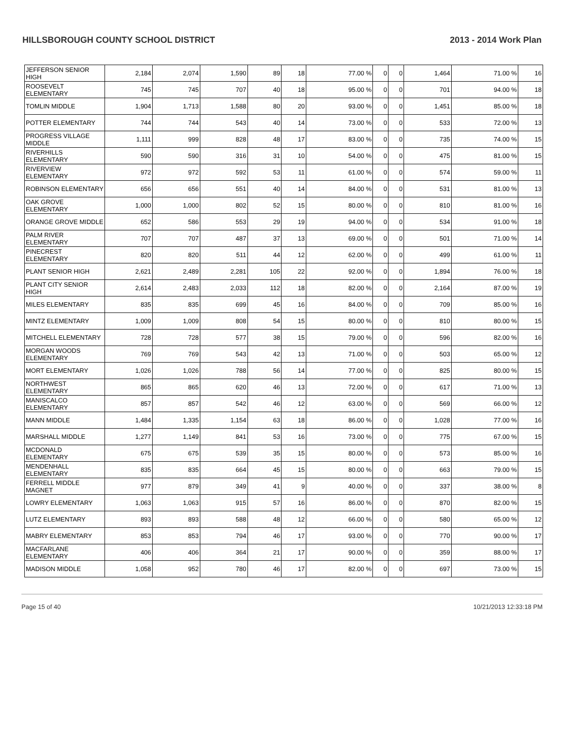HILLSBOROUGH COUNTY SCHOOL DISTRICT 2013 - 2014 Work Plan
| JEFFERSON SENIOR HIGH | 2,184 | 2,074 | 1,590 | 89 | 18 | 77.00 % | 0 | 0 | 1,464 | 71.00 % | 16 |
| ROOSEVELT ELEMENTARY | 745 | 745 | 707 | 40 | 18 | 95.00 % | 0 | 0 | 701 | 94.00 % | 18 |
| TOMLIN MIDDLE | 1,904 | 1,713 | 1,588 | 80 | 20 | 93.00 % | 0 | 0 | 1,451 | 85.00 % | 18 |
| POTTER ELEMENTARY | 744 | 744 | 543 | 40 | 14 | 73.00 % | 0 | 0 | 533 | 72.00 % | 13 |
| PROGRESS VILLAGE MIDDLE | 1,111 | 999 | 828 | 48 | 17 | 83.00 % | 0 | 0 | 735 | 74.00 % | 15 |
| RIVERHILLS ELEMENTARY | 590 | 590 | 316 | 31 | 10 | 54.00 % | 0 | 0 | 475 | 81.00 % | 15 |
| RIVERVIEW ELEMENTARY | 972 | 972 | 592 | 53 | 11 | 61.00 % | 0 | 0 | 574 | 59.00 % | 11 |
| ROBINSON ELEMENTARY | 656 | 656 | 551 | 40 | 14 | 84.00 % | 0 | 0 | 531 | 81.00 % | 13 |
| OAK GROVE ELEMENTARY | 1,000 | 1,000 | 802 | 52 | 15 | 80.00 % | 0 | 0 | 810 | 81.00 % | 16 |
| ORANGE GROVE MIDDLE | 652 | 586 | 553 | 29 | 19 | 94.00 % | 0 | 0 | 534 | 91.00 % | 18 |
| PALM RIVER ELEMENTARY | 707 | 707 | 487 | 37 | 13 | 69.00 % | 0 | 0 | 501 | 71.00 % | 14 |
| PINECREST ELEMENTARY | 820 | 820 | 511 | 44 | 12 | 62.00 % | 0 | 0 | 499 | 61.00 % | 11 |
| PLANT SENIOR HIGH | 2,621 | 2,489 | 2,281 | 105 | 22 | 92.00 % | 0 | 0 | 1,894 | 76.00 % | 18 |
| PLANT CITY SENIOR HIGH | 2,614 | 2,483 | 2,033 | 112 | 18 | 82.00 % | 0 | 0 | 2,164 | 87.00 % | 19 |
| MILES ELEMENTARY | 835 | 835 | 699 | 45 | 16 | 84.00 % | 0 | 0 | 709 | 85.00 % | 16 |
| MINTZ ELEMENTARY | 1,009 | 1,009 | 808 | 54 | 15 | 80.00 % | 0 | 0 | 810 | 80.00 % | 15 |
| MITCHELL ELEMENTARY | 728 | 728 | 577 | 38 | 15 | 79.00 % | 0 | 0 | 596 | 82.00 % | 16 |
| MORGAN WOODS ELEMENTARY | 769 | 769 | 543 | 42 | 13 | 71.00 % | 0 | 0 | 503 | 65.00 % | 12 |
| MORT ELEMENTARY | 1,026 | 1,026 | 788 | 56 | 14 | 77.00 % | 0 | 0 | 825 | 80.00 % | 15 |
| NORTHWEST ELEMENTARY | 865 | 865 | 620 | 46 | 13 | 72.00 % | 0 | 0 | 617 | 71.00 % | 13 |
| MANISCALCO ELEMENTARY | 857 | 857 | 542 | 46 | 12 | 63.00 % | 0 | 0 | 569 | 66.00 % | 12 |
| MANN MIDDLE | 1,484 | 1,335 | 1,154 | 63 | 18 | 86.00 % | 0 | 0 | 1,028 | 77.00 % | 16 |
| MARSHALL MIDDLE | 1,277 | 1,149 | 841 | 53 | 16 | 73.00 % | 0 | 0 | 775 | 67.00 % | 15 |
| MCDONALD ELEMENTARY | 675 | 675 | 539 | 35 | 15 | 80.00 % | 0 | 0 | 573 | 85.00 % | 16 |
| MENDENHALL ELEMENTARY | 835 | 835 | 664 | 45 | 15 | 80.00 % | 0 | 0 | 663 | 79.00 % | 15 |
| FERRELL MIDDLE MAGNET | 977 | 879 | 349 | 41 | 9 | 40.00 % | 0 | 0 | 337 | 38.00 % | 8 |
| LOWRY ELEMENTARY | 1,063 | 1,063 | 915 | 57 | 16 | 86.00 % | 0 | 0 | 870 | 82.00 % | 15 |
| LUTZ ELEMENTARY | 893 | 893 | 588 | 48 | 12 | 66.00 % | 0 | 0 | 580 | 65.00 % | 12 |
| MABRY ELEMENTARY | 853 | 853 | 794 | 46 | 17 | 93.00 % | 0 | 0 | 770 | 90.00 % | 17 |
| MACFARLANE ELEMENTARY | 406 | 406 | 364 | 21 | 17 | 90.00 % | 0 | 0 | 359 | 88.00 % | 17 |
| MADISON MIDDLE | 1,058 | 952 | 780 | 46 | 17 | 82.00 % | 0 | 0 | 697 | 73.00 % | 15 |
Page 15 of 40 10/21/2013 12:33:18 PM